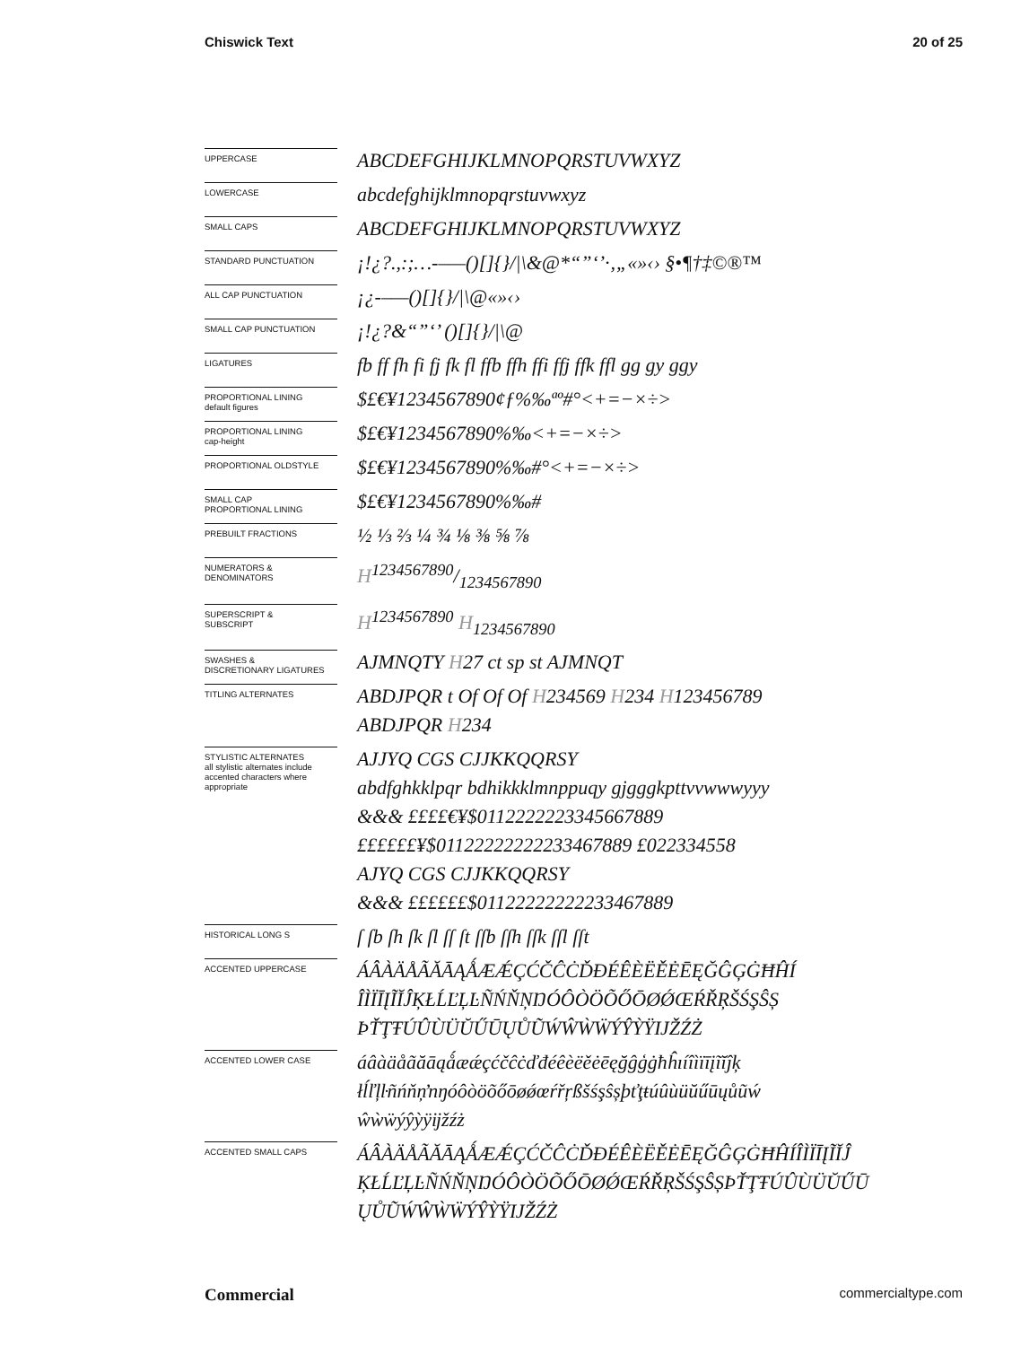Chiswick Text 20 of 25
UPPERCASE
ABCDEFGHIJKLMNOPQRSTUVWXYZ
LOWERCASE
abcdefghijklmnopqrstuvwxyz
SMALL CAPS
ABCDEFGHIJKLMNOPQRSTUVWXYZ
STANDARD PUNCTUATION
¡!¿?.,:;…-–—()[]{}/|\&@*“”‘’·‚„«»‹› §•¶†‡©®™
ALL CAP PUNCTUATION
¡¿-–—()[]{}/|\@«»‹›
SMALL CAP PUNCTUATION
¡!¿?&“”‘’ ()[]{}/|\@
LIGATURES
fb ff fh fi fj fk fl ffb ffh ffi ffj ffk ffl gg gy ggy
PROPORTIONAL LINING
default figures
$£€¥1234567890¢ƒ%‰ªº#°<+=−×÷>
PROPORTIONAL LINING
cap-height
$£€¥1234567890%‰<+=−×÷>
PROPORTIONAL OLDSTYLE
$£€¥1234567890%‰#°<+=−×÷>
SMALL CAP
PROPORTIONAL LINING
$£€¥1234567890%‰#
PREBUILT FRACTIONS
½ ⅓ ⅔ ¼ ¾ ⅛ ⅜ ⅝ ⅞
NUMERATORS &
DENOMINATORS
H1234567890/1234567890
SUPERSCRIPT &
SUBSCRIPT
H<sup>1234567890</sup> H<sub>1234567890</sub>
SWASHES &
DISCRETIONARY LIGATURES
AJMNQTY H27 ct sp st AJMNQT
TITLING ALTERNATES
ABDJPQR t Of Of Of H234569 H234 H123456789
ABDJPQR H234
STYLISTIC ALTERNATES
all stylistic alternates include accented characters where appropriate
AJJYQ CGS CJJKKQQRSY
abdfghkklpqr bdhikkklmnppuqy gjgggkpttvvwwwyyy
&&& ££££€¥$0112222223345667889
££££££¥$01122222222233467889 £022334558
AJYQ CGS CJJKKQQRSY
&&& ££££££$01122222222233467889
HISTORICAL LONG S
ſ ſb ſh ſk ſl ſſ ſt ſſb ſſh ſſk ſſl ſſt
ACCENTED UPPERCASE
ÁÂÀÄÅÃĂĀĄǺÆǼÇĆČĈĊĎĐÉÊÈËĚĖĒĘĞĜĢĠĦĤÍ
ÎÌÏĪĮĨĬĴĶŁĹĽĻĿÑŃŇŅŊÓÔÒÖÕŐŌØǾŒŔŘŖŠŚŞŜȘ
ÞŤŢŦÚÛÙÜŬŰŪŲŮŨẂŴẀẄÝŶỲŸĲŽŹŻ
ACCENTED LOWER CASE
áâàäåãăāąǻæǽçćčĉċďđéêèëěėēęğĝģġħĥıíîìïīįĩĭĵķ
łĺľļŀñńňņŉŋóôòöõőōøǿœŕřŗßšśşŝșþťţŧúûùüŭűūųůũẃ
ŵẁẅýŷỳÿĳžźż
ACCENTED SMALL CAPS
ÁÂÀÄÅÃĂĀĄǺÆǼÇĆČĈĊĎĐÉÊÈËĚĖĒĘĞĜĢĠĦĤÍÎÌÏĪĮĨĬĴ
ĶŁĹĽĻĿÑŃŇŅŊÓÔÒÖÕŐŌØǾŒŔŘŖŠŚŞŜȘÞŤŢŦÚÛÙÜŬŰŪ
ŲŮŨẂŴẀẄÝŶỲŸĲŽŹŻ
Commercial commercialtype.com